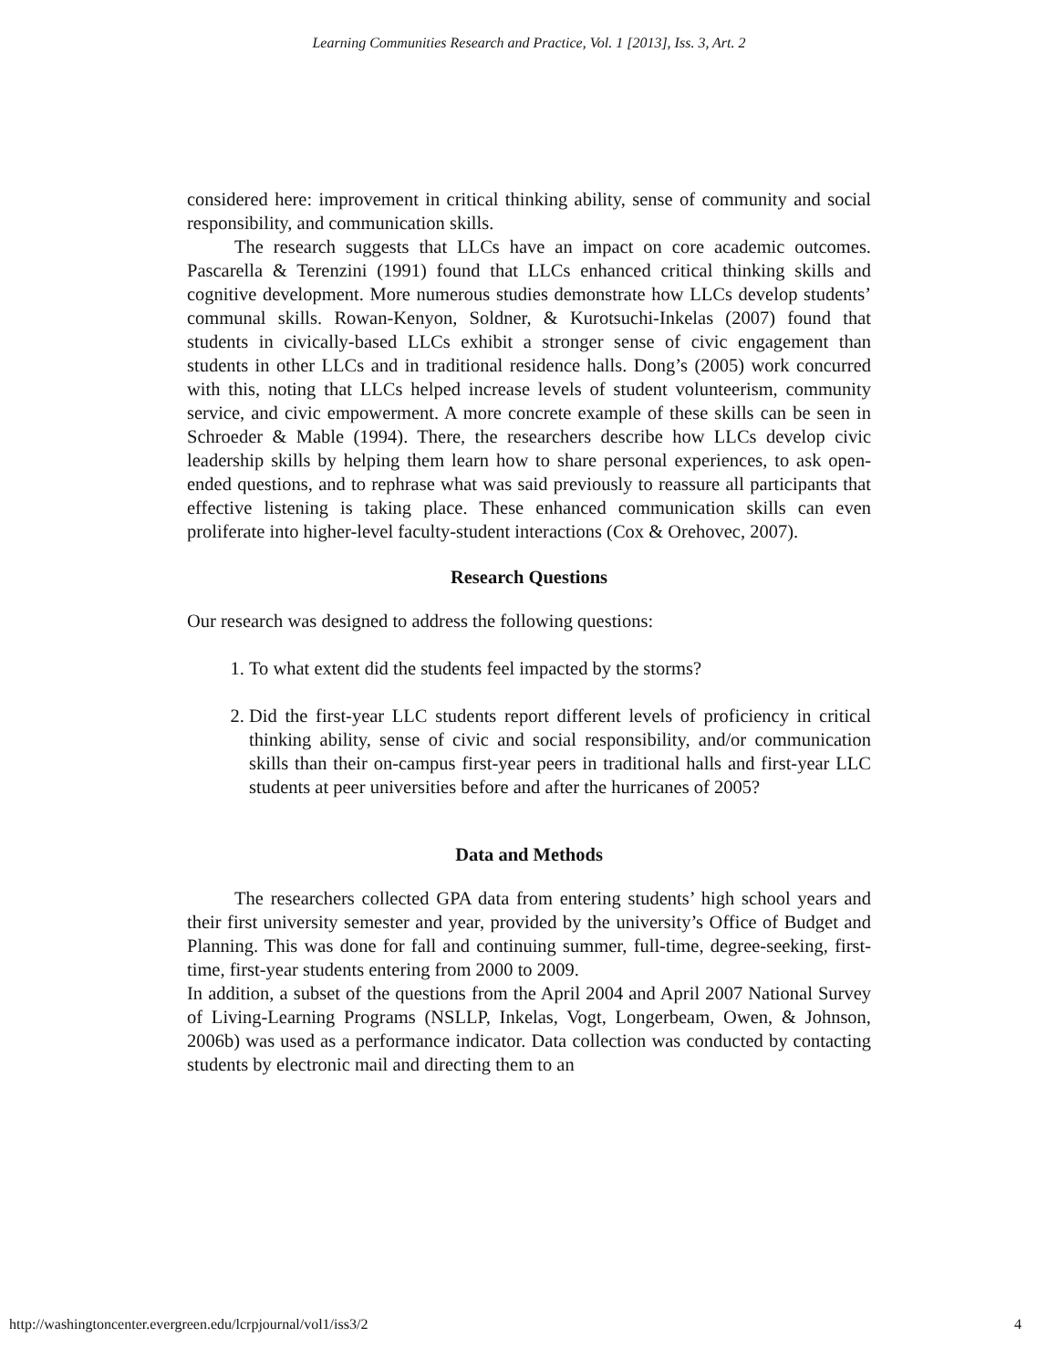Learning Communities Research and Practice, Vol. 1 [2013], Iss. 3, Art. 2
considered here: improvement in critical thinking ability, sense of community and social responsibility, and communication skills.
The research suggests that LLCs have an impact on core academic outcomes. Pascarella & Terenzini (1991) found that LLCs enhanced critical thinking skills and cognitive development. More numerous studies demonstrate how LLCs develop students’ communal skills. Rowan-Kenyon, Soldner, & Kurotsuchi-Inkelas (2007) found that students in civically-based LLCs exhibit a stronger sense of civic engagement than students in other LLCs and in traditional residence halls. Dong’s (2005) work concurred with this, noting that LLCs helped increase levels of student volunteerism, community service, and civic empowerment. A more concrete example of these skills can be seen in Schroeder & Mable (1994). There, the researchers describe how LLCs develop civic leadership skills by helping them learn how to share personal experiences, to ask open-ended questions, and to rephrase what was said previously to reassure all participants that effective listening is taking place. These enhanced communication skills can even proliferate into higher-level faculty-student interactions (Cox & Orehovec, 2007).
Research Questions
Our research was designed to address the following questions:
1. To what extent did the students feel impacted by the storms?
2. Did the first-year LLC students report different levels of proficiency in critical thinking ability, sense of civic and social responsibility, and/or communication skills than their on-campus first-year peers in traditional halls and first-year LLC students at peer universities before and after the hurricanes of 2005?
Data and Methods
The researchers collected GPA data from entering students’ high school years and their first university semester and year, provided by the university’s Office of Budget and Planning. This was done for fall and continuing summer, full-time, degree-seeking, first-time, first-year students entering from 2000 to 2009.
In addition, a subset of the questions from the April 2004 and April 2007 National Survey of Living-Learning Programs (NSLLP, Inkelas, Vogt, Longerbeam, Owen, & Johnson, 2006b) was used as a performance indicator. Data collection was conducted by contacting students by electronic mail and directing them to an
http://washingtoncenter.evergreen.edu/lcrpjournal/vol1/iss3/2 4